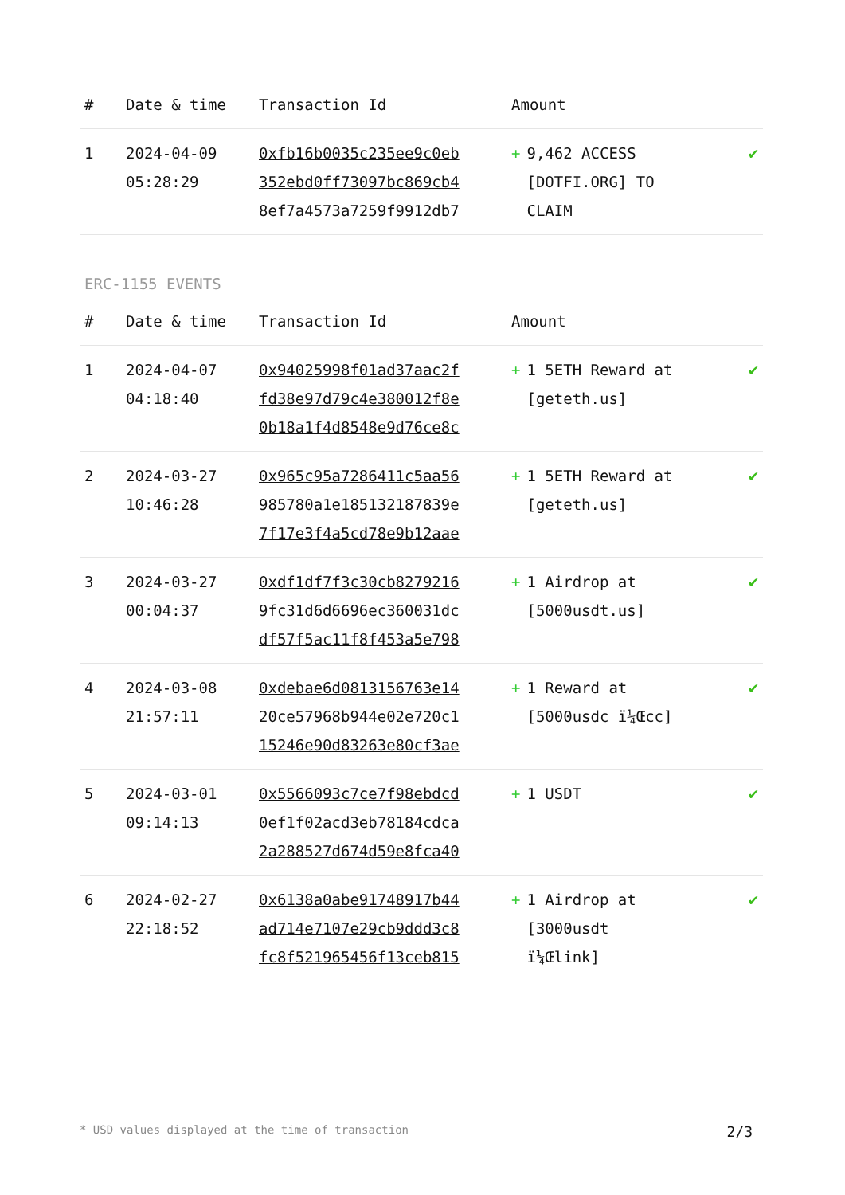| # | Date & time | Transaction Id | Amount | |
| --- | --- | --- | --- | --- |
| 1 | 2024-04-09 05:28:29 | 0xfb16b0035c235ee9c0eb 352ebd0ff73097bc869cb4 8ef7a4573a7259f9912db7 | + 9,462 ACCESS [DOTFI.ORG] TO CLAIM | ✔ |
ERC-1155 EVENTS
| # | Date & time | Transaction Id | Amount | |
| --- | --- | --- | --- | --- |
| 1 | 2024-04-07 04:18:40 | 0x94025998f01ad37aac2f fd38e97d79c4e380012f8e 0b18a1f4d8548e9d76ce8c | + 1 5ETH Reward at [geteth.us] | ✔ |
| 2 | 2024-03-27 10:46:28 | 0x965c95a7286411c5aa56 985780a1e185132187839e 7f17e3f4a5cd78e9b12aae | + 1 5ETH Reward at [geteth.us] | ✔ |
| 3 | 2024-03-27 00:04:37 | 0xdf1df7f3c30cb8279216 9fc31d6d6696ec360031dc df57f5ac11f8f453a5e798 | + 1 Airdrop at [5000usdt.us] | ✔ |
| 4 | 2024-03-08 21:57:11 | 0xdebae6d0813156763e14 20ce57968b944e02e720c1 15246e90d83263e80cf3ae | + 1 Reward at [5000usdc ï¼Œcc] | ✔ |
| 5 | 2024-03-01 09:14:13 | 0x5566093c7ce7f98ebdcd 0ef1f02acd3eb78184cdca 2a288527d674d59e8fca40 | + 1 USDT | ✔ |
| 6 | 2024-02-27 22:18:52 | 0x6138a0abe91748917b44 ad714e7107e29cb9ddd3c8 fc8f521965456f13ceb815 | + 1 Airdrop at [3000usdt ï¼Œlink] | ✔ |
* USD values displayed at the time of transaction 2/3